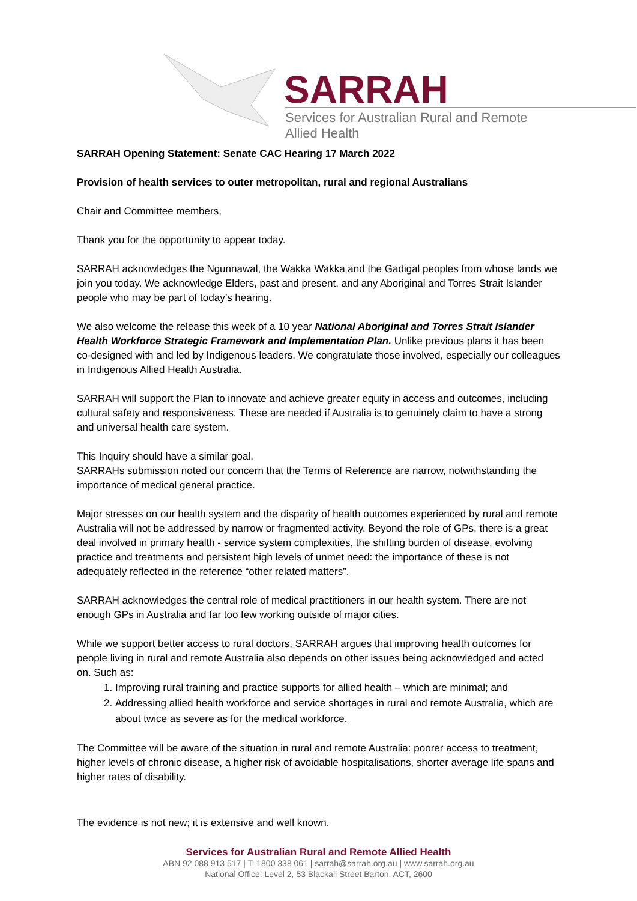SARRAH
Services for Australian Rural and Remote Allied Health
SARRAH Opening Statement: Senate CAC Hearing 17 March 2022
Provision of health services to outer metropolitan, rural and regional Australians
Chair and Committee members,
Thank you for the opportunity to appear today.
SARRAH acknowledges the Ngunnawal, the Wakka Wakka and the Gadigal peoples from whose lands we join you today. We acknowledge Elders, past and present, and any Aboriginal and Torres Strait Islander people who may be part of today’s hearing.
We also welcome the release this week of a 10 year National Aboriginal and Torres Strait Islander Health Workforce Strategic Framework and Implementation Plan. Unlike previous plans it has been co-designed with and led by Indigenous leaders. We congratulate those involved, especially our colleagues in Indigenous Allied Health Australia.
SARRAH will support the Plan to innovate and achieve greater equity in access and outcomes, including cultural safety and responsiveness. These are needed if Australia is to genuinely claim to have a strong and universal health care system.
This Inquiry should have a similar goal.
SARRAHs submission noted our concern that the Terms of Reference are narrow, notwithstanding the importance of medical general practice.
Major stresses on our health system and the disparity of health outcomes experienced by rural and remote Australia will not be addressed by narrow or fragmented activity. Beyond the role of GPs, there is a great deal involved in primary health - service system complexities, the shifting burden of disease, evolving practice and treatments and persistent high levels of unmet need: the importance of these is not adequately reflected in the reference “other related matters”.
SARRAH acknowledges the central role of medical practitioners in our health system. There are not enough GPs in Australia and far too few working outside of major cities.
While we support better access to rural doctors, SARRAH argues that improving health outcomes for people living in rural and remote Australia also depends on other issues being acknowledged and acted on. Such as:
1. Improving rural training and practice supports for allied health – which are minimal; and
2. Addressing allied health workforce and service shortages in rural and remote Australia, which are about twice as severe as for the medical workforce.
The Committee will be aware of the situation in rural and remote Australia: poorer access to treatment, higher levels of chronic disease, a higher risk of avoidable hospitalisations, shorter average life spans and higher rates of disability.
The evidence is not new; it is extensive and well known.
Services for Australian Rural and Remote Allied Health
ABN 92 088 913 517 | T: 1800 338 061 | sarrah@sarrah.org.au | www.sarrah.org.au
National Office: Level 2, 53 Blackall Street Barton, ACT, 2600